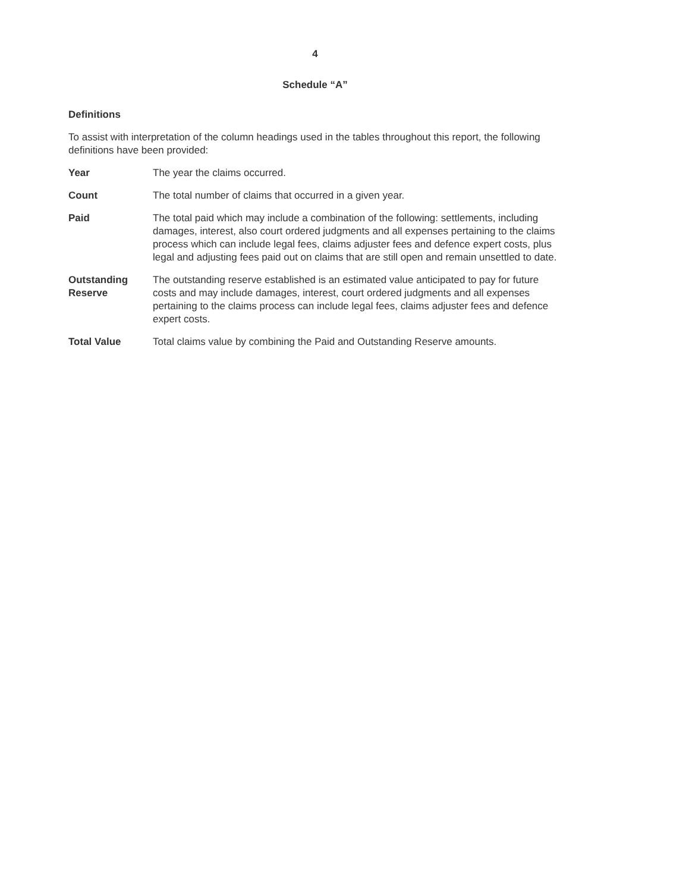4
Schedule “A”
Definitions
To assist with interpretation of the column headings used in the tables throughout this report, the following definitions have been provided:
Year The year the claims occurred.
Count The total number of claims that occurred in a given year.
Paid The total paid which may include a combination of the following: settlements, including damages, interest, also court ordered judgments and all expenses pertaining to the claims process which can include legal fees, claims adjuster fees and defence expert costs, plus legal and adjusting fees paid out on claims that are still open and remain unsettled to date.
Outstanding Reserve
The outstanding reserve established is an estimated value anticipated to pay for future costs and may include damages, interest, court ordered judgments and all expenses pertaining to the claims process can include legal fees, claims adjuster fees and defence expert costs.
Total Value Total claims value by combining the Paid and Outstanding Reserve amounts.